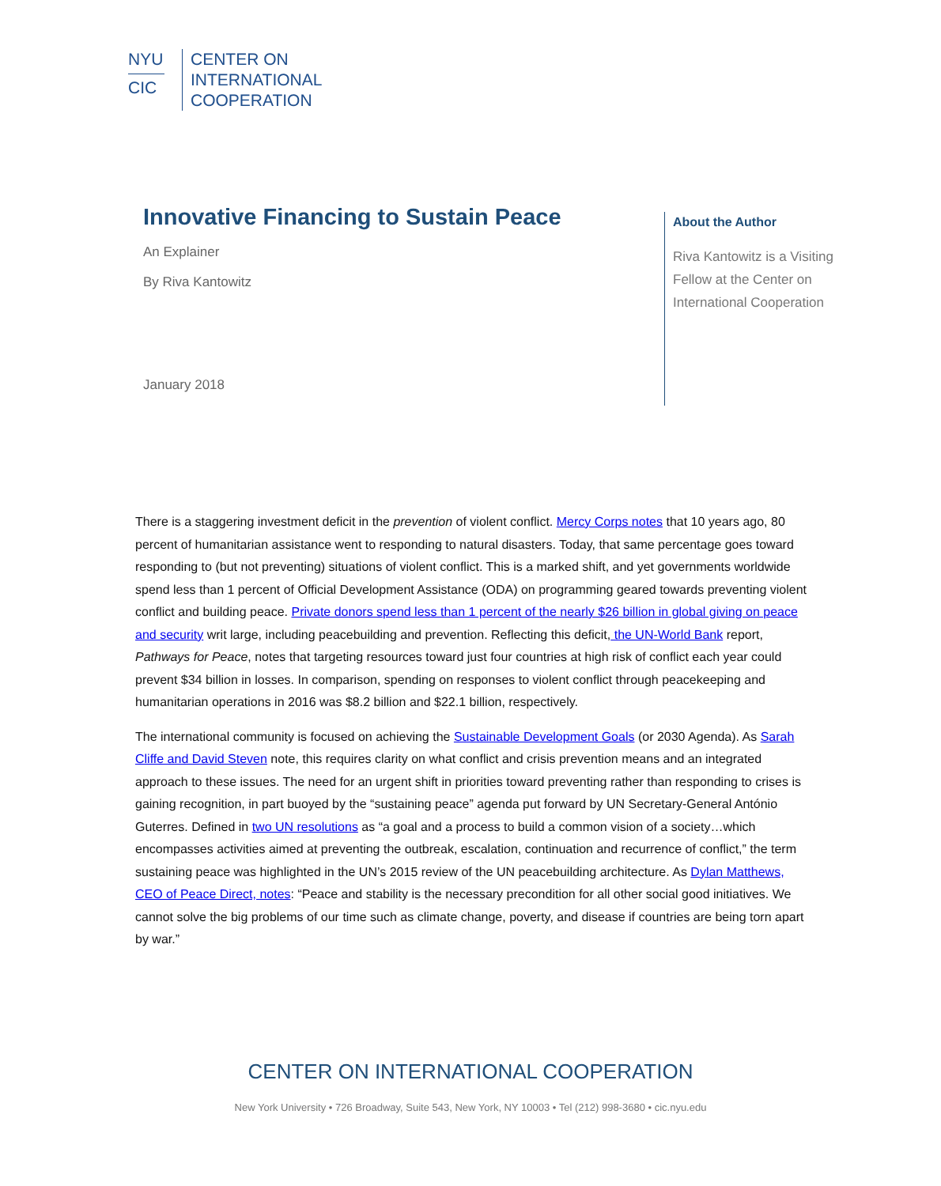NYU
CIC
CENTER ON
INTERNATIONAL
COOPERATION
Innovative Financing to Sustain Peace
An Explainer
By Riva Kantowitz
January 2018
About the Author
Riva Kantowitz is a Visiting Fellow at the Center on International Cooperation
There is a staggering investment deficit in the prevention of violent conflict. Mercy Corps notes that 10 years ago, 80 percent of humanitarian assistance went to responding to natural disasters. Today, that same percentage goes toward responding to (but not preventing) situations of violent conflict. This is a marked shift, and yet governments worldwide spend less than 1 percent of Official Development Assistance (ODA) on programming geared towards preventing violent conflict and building peace. Private donors spend less than 1 percent of the nearly $26 billion in global giving on peace and security writ large, including peacebuilding and prevention. Reflecting this deficit, the UN-World Bank report, Pathways for Peace, notes that targeting resources toward just four countries at high risk of conflict each year could prevent $34 billion in losses. In comparison, spending on responses to violent conflict through peacekeeping and humanitarian operations in 2016 was $8.2 billion and $22.1 billion, respectively.
The international community is focused on achieving the Sustainable Development Goals (or 2030 Agenda). As Sarah Cliffe and David Steven note, this requires clarity on what conflict and crisis prevention means and an integrated approach to these issues. The need for an urgent shift in priorities toward preventing rather than responding to crises is gaining recognition, in part buoyed by the “sustaining peace” agenda put forward by UN Secretary-General António Guterres. Defined in two UN resolutions as “a goal and a process to build a common vision of a society…which encompasses activities aimed at preventing the outbreak, escalation, continuation and recurrence of conflict,” the term sustaining peace was highlighted in the UN’s 2015 review of the UN peacebuilding architecture. As Dylan Matthews, CEO of Peace Direct, notes: “Peace and stability is the necessary precondition for all other social good initiatives. We cannot solve the big problems of our time such as climate change, poverty, and disease if countries are being torn apart by war.”
CENTER ON INTERNATIONAL COOPERATION
New York University • 726 Broadway, Suite 543, New York, NY 10003 • Tel (212) 998-3680 • cic.nyu.edu